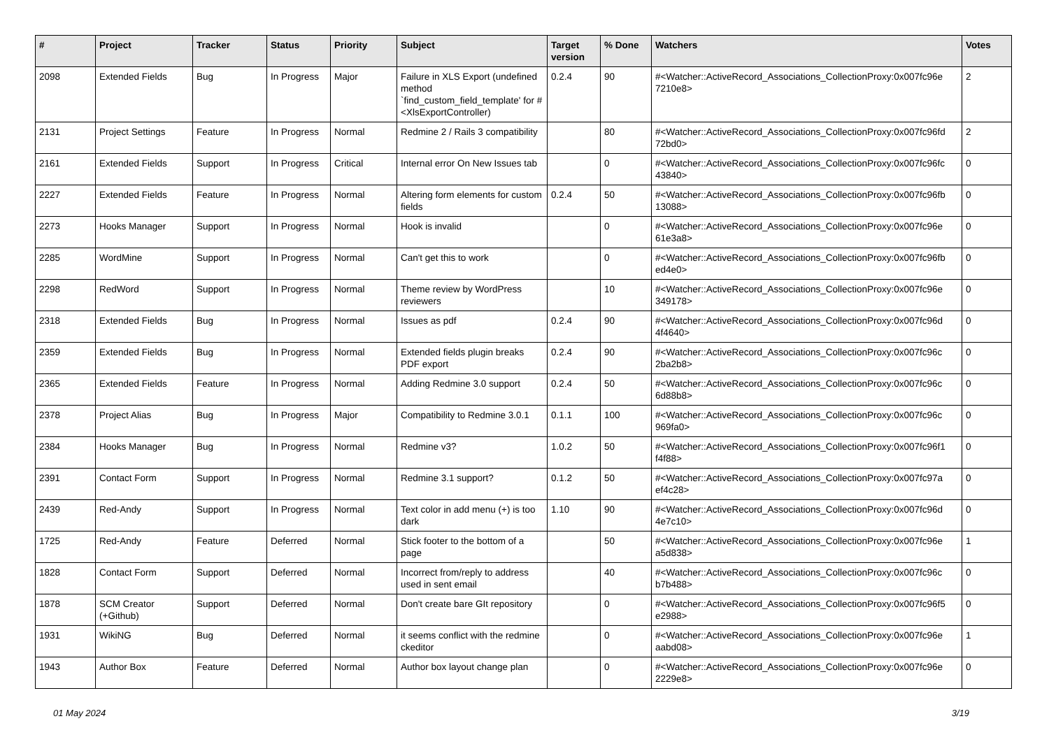| # | Project | Tracker | Status | Priority | Subject | Target version | % Done | Watchers | Votes |
| --- | --- | --- | --- | --- | --- | --- | --- | --- | --- |
| 2098 | Extended Fields | Bug | In Progress | Major | Failure in XLS Export (undefined method `find_custom_field_template' for #<XlsExportController) | 0.2.4 | 90 | #<Watcher::ActiveRecord_Associations_CollectionProxy:0x007fc96e 7210e8> | 2 |
| 2131 | Project Settings | Feature | In Progress | Normal | Redmine 2 / Rails 3 compatibility | | 80 | #<Watcher::ActiveRecord_Associations_CollectionProxy:0x007fc96fd 72bd0> | 2 |
| 2161 | Extended Fields | Support | In Progress | Critical | Internal error On New Issues tab | | 0 | #<Watcher::ActiveRecord_Associations_CollectionProxy:0x007fc96fc 43840> | 0 |
| 2227 | Extended Fields | Feature | In Progress | Normal | Altering form elements for custom fields | 0.2.4 | 50 | #<Watcher::ActiveRecord_Associations_CollectionProxy:0x007fc96fb 13088> | 0 |
| 2273 | Hooks Manager | Support | In Progress | Normal | Hook is invalid | | 0 | #<Watcher::ActiveRecord_Associations_CollectionProxy:0x007fc96e 61e3a8> | 0 |
| 2285 | WordMine | Support | In Progress | Normal | Can't get this to work | | 0 | #<Watcher::ActiveRecord_Associations_CollectionProxy:0x007fc96fb ed4e0> | 0 |
| 2298 | RedWord | Support | In Progress | Normal | Theme review by WordPress reviewers | | 10 | #<Watcher::ActiveRecord_Associations_CollectionProxy:0x007fc96e 349178> | 0 |
| 2318 | Extended Fields | Bug | In Progress | Normal | Issues as pdf | 0.2.4 | 90 | #<Watcher::ActiveRecord_Associations_CollectionProxy:0x007fc96d 4f4640> | 0 |
| 2359 | Extended Fields | Bug | In Progress | Normal | Extended fields plugin breaks PDF export | 0.2.4 | 90 | #<Watcher::ActiveRecord_Associations_CollectionProxy:0x007fc96c 2ba2b8> | 0 |
| 2365 | Extended Fields | Feature | In Progress | Normal | Adding Redmine 3.0 support | 0.2.4 | 50 | #<Watcher::ActiveRecord_Associations_CollectionProxy:0x007fc96c 6d88b8> | 0 |
| 2378 | Project Alias | Bug | In Progress | Major | Compatibility to Redmine 3.0.1 | 0.1.1 | 100 | #<Watcher::ActiveRecord_Associations_CollectionProxy:0x007fc96c 969fa0> | 0 |
| 2384 | Hooks Manager | Bug | In Progress | Normal | Redmine v3? | 1.0.2 | 50 | #<Watcher::ActiveRecord_Associations_CollectionProxy:0x007fc96f1 f4f88> | 0 |
| 2391 | Contact Form | Support | In Progress | Normal | Redmine 3.1 support? | 0.1.2 | 50 | #<Watcher::ActiveRecord_Associations_CollectionProxy:0x007fc97a ef4c28> | 0 |
| 2439 | Red-Andy | Support | In Progress | Normal | Text color in add menu (+) is too dark | 1.10 | 90 | #<Watcher::ActiveRecord_Associations_CollectionProxy:0x007fc96d 4e7c10> | 0 |
| 1725 | Red-Andy | Feature | Deferred | Normal | Stick footer to the bottom of a page | | 50 | #<Watcher::ActiveRecord_Associations_CollectionProxy:0x007fc96e a5d838> | 1 |
| 1828 | Contact Form | Support | Deferred | Normal | Incorrect from/reply to address used in sent email | | 40 | #<Watcher::ActiveRecord_Associations_CollectionProxy:0x007fc96c b7b488> | 0 |
| 1878 | SCM Creator (+Github) | Support | Deferred | Normal | Don't create bare GIt repository | | 0 | #<Watcher::ActiveRecord_Associations_CollectionProxy:0x007fc96f5 e2988> | 0 |
| 1931 | WikiNG | Bug | Deferred | Normal | it seems conflict with the redmine ckeditor | | 0 | #<Watcher::ActiveRecord_Associations_CollectionProxy:0x007fc96e aabd08> | 1 |
| 1943 | Author Box | Feature | Deferred | Normal | Author box layout change plan | | 0 | #<Watcher::ActiveRecord_Associations_CollectionProxy:0x007fc96e 2229e8> | 0 |
01 May 2024 3/19